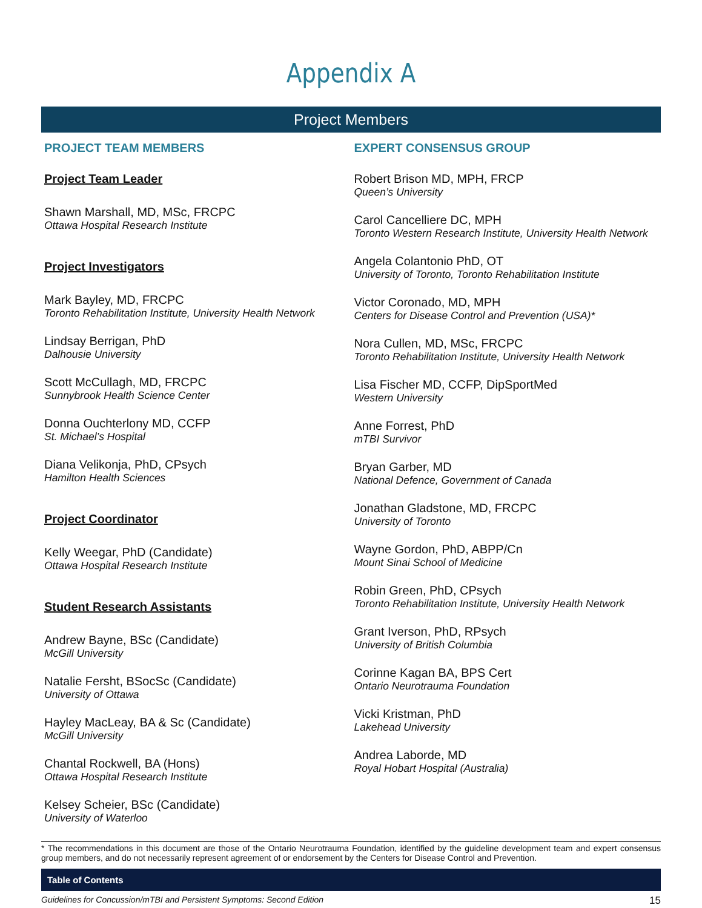Appendix A
Project Members
PROJECT TEAM MEMBERS
Project Team Leader
Shawn Marshall, MD, MSc, FRCPC
Ottawa Hospital Research Institute
Project Investigators
Mark Bayley, MD, FRCPC
Toronto Rehabilitation Institute, University Health Network
Lindsay Berrigan, PhD
Dalhousie University
Scott McCullagh, MD, FRCPC
Sunnybrook Health Science Center
Donna Ouchterlony MD, CCFP
St. Michael’s Hospital
Diana Velikonja, PhD, CPsych
Hamilton Health Sciences
Project Coordinator
Kelly Weegar, PhD (Candidate)
Ottawa Hospital Research Institute
Student Research Assistants
Andrew Bayne, BSc (Candidate)
McGill University
Natalie Fersht, BSocSc (Candidate)
University of Ottawa
Hayley MacLeay, BA & Sc (Candidate)
McGill University
Chantal Rockwell, BA (Hons)
Ottawa Hospital Research Institute
Kelsey Scheier, BSc (Candidate)
University of Waterloo
EXPERT CONSENSUS GROUP
Robert Brison MD, MPH, FRCP
Queen’s University
Carol Cancelliere DC, MPH
Toronto Western Research Institute, University Health Network
Angela Colantonio PhD, OT
University of Toronto, Toronto Rehabilitation Institute
Victor Coronado, MD, MPH
Centers for Disease Control and Prevention (USA)*
Nora Cullen, MD, MSc, FRCPC
Toronto Rehabilitation Institute, University Health Network
Lisa Fischer MD, CCFP, DipSportMed
Western University
Anne Forrest, PhD
mTBI Survivor
Bryan Garber, MD
National Defence, Government of Canada
Jonathan Gladstone, MD, FRCPC
University of Toronto
Wayne Gordon, PhD, ABPP/Cn
Mount Sinai School of Medicine
Robin Green, PhD, CPsych
Toronto Rehabilitation Institute, University Health Network
Grant Iverson, PhD, RPsych
University of British Columbia
Corinne Kagan BA, BPS Cert
Ontario Neurotrauma Foundation
Vicki Kristman, PhD
Lakehead University
Andrea Laborde, MD
Royal Hobart Hospital (Australia)
* The recommendations in this document are those of the Ontario Neurotrauma Foundation, identified by the guideline development team and expert consensus group members, and do not necessarily represent agreement of or endorsement by the Centers for Disease Control and Prevention.
Table of Contents
Guidelines for Concussion/mTBI and Persistent Symptoms: Second Edition 15